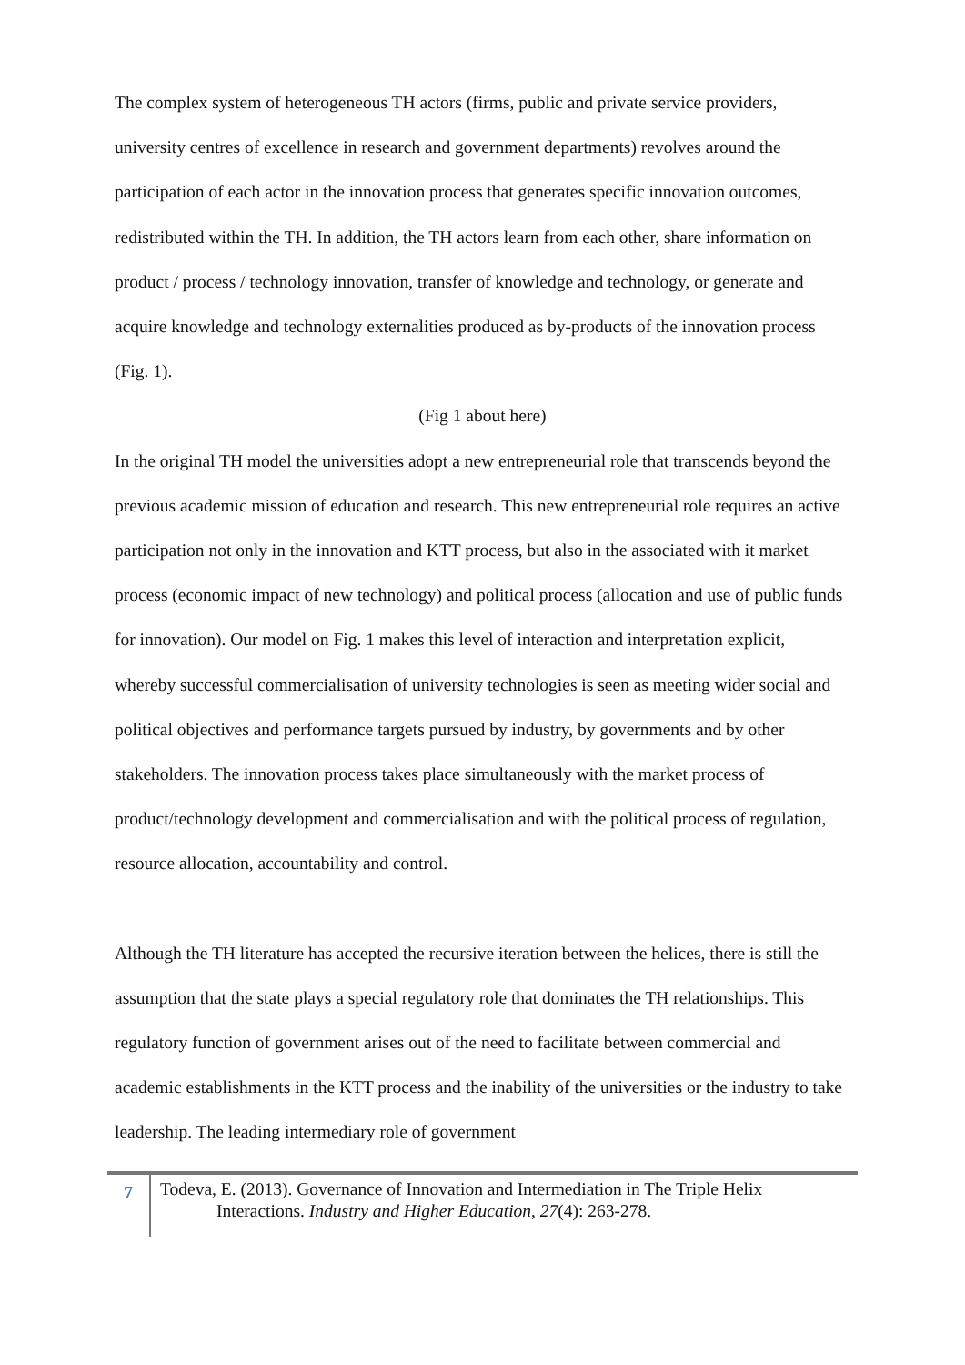The complex system of heterogeneous TH actors (firms, public and private service providers, university centres of excellence in research and government departments) revolves around the participation of each actor in the innovation process that generates specific innovation outcomes, redistributed within the TH. In addition, the TH actors learn from each other, share information on product / process / technology innovation, transfer of knowledge and technology, or generate and acquire knowledge and technology externalities produced as by-products of the innovation process (Fig. 1).
(Fig 1 about here)
In the original TH model the universities adopt a new entrepreneurial role that transcends beyond the previous academic mission of education and research. This new entrepreneurial role requires an active participation not only in the innovation and KTT process, but also in the associated with it market process (economic impact of new technology) and political process (allocation and use of public funds for innovation). Our model on Fig. 1 makes this level of interaction and interpretation explicit, whereby successful commercialisation of university technologies is seen as meeting wider social and political objectives and performance targets pursued by industry, by governments and by other stakeholders. The innovation process takes place simultaneously with the market process of product/technology development and commercialisation and with the political process of regulation, resource allocation, accountability and control.
Although the TH literature has accepted the recursive iteration between the helices, there is still the assumption that the state plays a special regulatory role that dominates the TH relationships. This regulatory function of government arises out of the need to facilitate between commercial and academic establishments in the KTT process and the inability of the universities or the industry to take leadership. The leading intermediary role of government
7
Todeva, E. (2013). Governance of Innovation and Intermediation in The Triple Helix
Interactions. Industry and Higher Education, 27(4): 263-278.